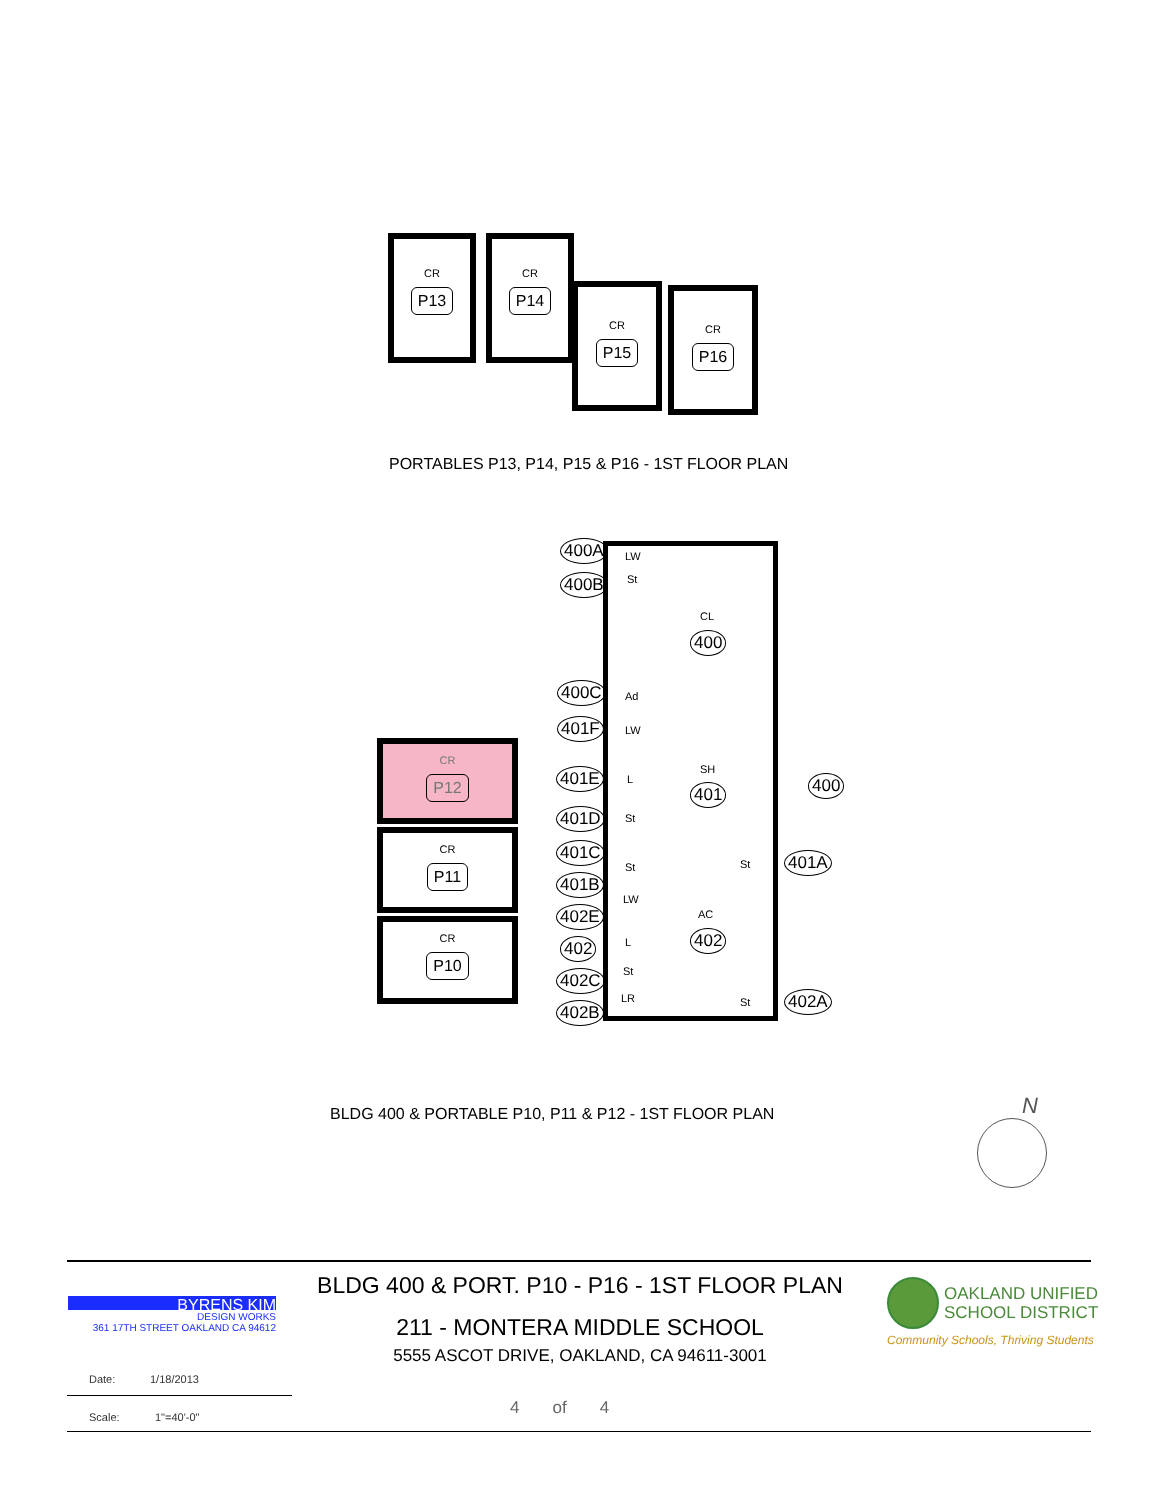CR
P13
CR
P14
CR
P15
CR
P16
PORTABLES P13, P14, P15 & P16 - 1ST FLOOR PLAN
CR
P12
CR
P11
CR
P10
CL
400
SH
401
AC
402
400
LW
St
Ad
LW
L
St
St St
LW
L
St
LR St
400A
400B
400C
401F
401E
401D
401C
401B
402E
402
402C
402B
401A
402A
BLDG 400 & PORTABLE P10, P11 & P12 - 1ST FLOOR PLAN
N
BYRENS KIM
DESIGN WORKS
361 17TH STREET OAKLAND CA 94612
BLDG 400 & PORT. P10 - P16 - 1ST FLOOR PLAN
211 - MONTERA MIDDLE SCHOOL
5555 ASCOT DRIVE, OAKLAND, CA 94611-3001
OAKLAND UNIFIED
SCHOOL DISTRICT
Community Schools, Thriving Students
Date: 1/18/2013
Scale: 1"=40'-0" 4 of 4